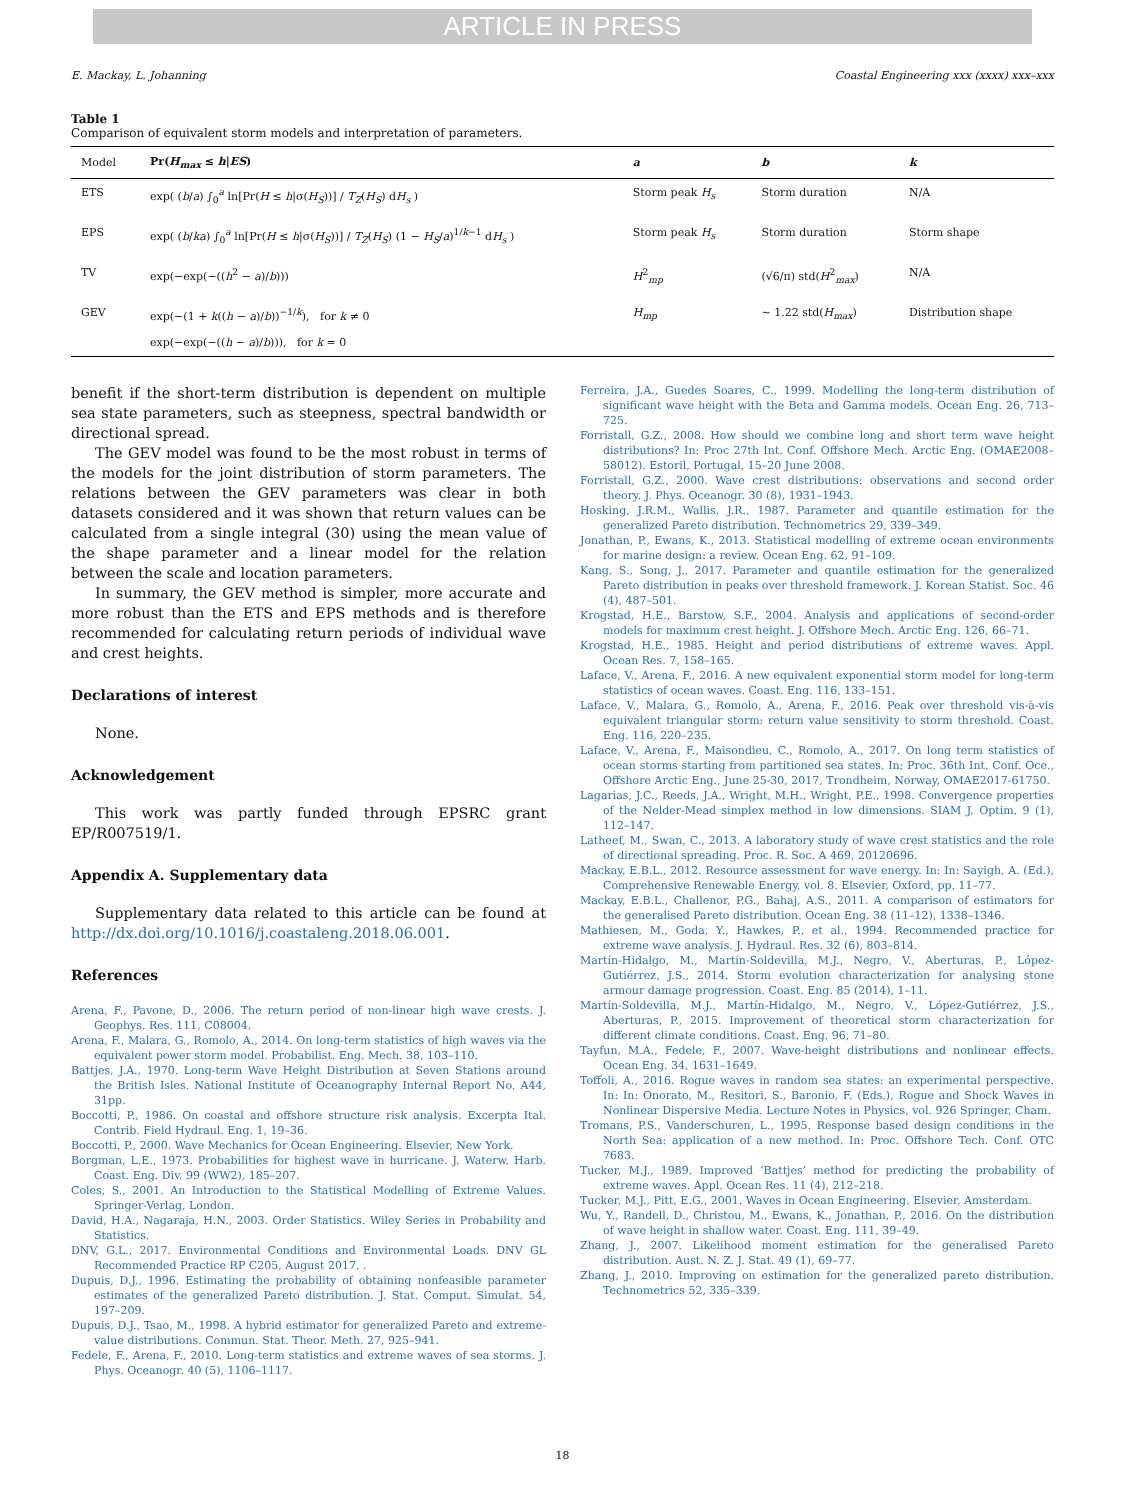ARTICLE IN PRESS
E. Mackay, L. Johanning Coastal Engineering xxx (xxxx) xxx–xxx
Table 1
Comparison of equivalent storm models and interpretation of parameters.
| Model | Pr( H<sub>max</sub> ≤ h / ES ) | a | b | k |
| --- | --- | --- | --- | --- |
| ETS | exp( ( b / a ) ∫<sub>0</sub><sup>a</sup> ln[Pr( H ≤ h /σ( H<sub>S</sub> ))] / T<sub>Z</sub> ( H<sub>S</sub> ) d H<sub>s</sub> ) | Storm peak H<sub>s</sub> | Storm duration | N/A |
| EPS | exp( ( b / ka ) ∫<sub>0</sub><sup>a</sup> ln[Pr( H ≤ h /σ( H<sub>S</sub> ))] / T<sub>Z</sub> ( H<sub>S</sub> ) (1 − H<sub>S</sub> / a )<sup>1/k−1</sup> d H<sub>s</sub> ) | Storm peak H<sub>s</sub> | Storm duration | Storm shape |
| TV | exp(−exp(−(( h<sup>2</sup> − a )/ b ))) | H<sup>2</sup><sub>mp</sub> | (√6/π) std( H<sup>2</sup><sub>max</sub>) | N/A |
| GEV | exp(−(1 + k (( h − a )/ b ))<sup>−1/k</sup>), for k ≠ 0 exp(−exp(−(( h − a )/ b ))), for k = 0 | H<sub>mp</sub> | ~ 1.22 std( H<sub>max</sub> ) | Distribution shape |
benefit if the short-term distribution is dependent on multiple sea state parameters, such as steepness, spectral bandwidth or directional spread.
The GEV model was found to be the most robust in terms of the models for the joint distribution of storm parameters. The relations between the GEV parameters was clear in both datasets considered and it was shown that return values can be calculated from a single integral (30) using the mean value of the shape parameter and a linear model for the relation between the scale and location parameters.
In summary, the GEV method is simpler, more accurate and more robust than the ETS and EPS methods and is therefore recommended for calculating return periods of individual wave and crest heights.
Declarations of interest
None.
Acknowledgement
This work was partly funded through EPSRC grant EP/R007519/1.
Appendix A. Supplementary data
Supplementary data related to this article can be found at http://dx.doi.org/10.1016/j.coastaleng.2018.06.001.
References
Arena, F., Pavone, D., 2006. The return period of non-linear high wave crests. J. Geophys. Res. 111, C08004.
Arena, F., Malara, G., Romolo, A., 2014. On long-term statistics of high waves via the equivalent power storm model. Probabilist. Eng. Mech. 38, 103–110.
Battjes, J.A., 1970. Long-term Wave Height Distribution at Seven Stations around the British Isles. National Institute of Oceanography Internal Report No. A44, 31pp.
Boccotti, P., 1986. On coastal and offshore structure risk analysis. Excerpta Ital. Contrib. Field Hydraul. Eng. 1, 19–36.
Boccotti, P., 2000. Wave Mechanics for Ocean Engineering. Elsevier, New York.
Borgman, L.E., 1973. Probabilities for highest wave in hurricane. J. Waterw. Harb. Coast. Eng. Div. 99 (WW2), 185–207.
Coles, S., 2001. An Introduction to the Statistical Modelling of Extreme Values. Springer-Verlag, London.
David, H.A., Nagaraja, H.N., 2003. Order Statistics. Wiley Series in Probability and Statistics.
DNV, G.L., 2017. Environmental Conditions and Environmental Loads. DNV GL Recommended Practice RP C205, August 2017. .
Dupuis, D.J., 1996. Estimating the probability of obtaining nonfeasible parameter estimates of the generalized Pareto distribution. J. Stat. Comput. Simulat. 54, 197–209.
Dupuis, D.J., Tsao, M., 1998. A hybrid estimator for generalized Pareto and extreme-value distributions. Commun. Stat. Theor. Meth. 27, 925–941.
Fedele, F., Arena, F., 2010. Long-term statistics and extreme waves of sea storms. J. Phys. Oceanogr. 40 (5), 1106–1117.
Ferreira, J.A., Guedes Soares, C., 1999. Modelling the long-term distribution of significant wave height with the Beta and Gamma models. Ocean Eng. 26, 713–725.
Forristall, G.Z., 2008. How should we combine long and short term wave height distributions? In: Proc 27th Int. Conf. Offshore Mech. Arctic Eng. (OMAE2008–58012). Estoril, Portugal, 15–20 June 2008.
Forristall, G.Z., 2000. Wave crest distributions: observations and second order theory. J. Phys. Oceanogr. 30 (8), 1931–1943.
Hosking, J.R.M., Wallis, J.R., 1987. Parameter and quantile estimation for the generalized Pareto distribution. Technometrics 29, 339–349.
Jonathan, P., Ewans, K., 2013. Statistical modelling of extreme ocean environments for marine design: a review. Ocean Eng. 62, 91–109.
Kang, S., Song, J., 2017. Parameter and quantile estimation for the generalized Pareto distribution in peaks over threshold framework. J. Korean Statist. Soc. 46 (4), 487–501.
Krogstad, H.E., Barstow, S.F., 2004. Analysis and applications of second-order models for maximum crest height. J. Offshore Mech. Arctic Eng. 126, 66–71.
Krogstad, H.E., 1985. Height and period distributions of extreme waves. Appl. Ocean Res. 7, 158–165.
Laface, V., Arena, F., 2016. A new equivalent exponential storm model for long-term statistics of ocean waves. Coast. Eng. 116, 133–151.
Laface, V., Malara, G., Romolo, A., Arena, F., 2016. Peak over threshold vis-à-vis equivalent triangular storm: return value sensitivity to storm threshold. Coast. Eng. 116, 220–235.
Laface, V., Arena, F., Maisondieu, C., Romolo, A., 2017. On long term statistics of ocean storms starting from partitioned sea states. In: Proc. 36th Int. Conf. Oce., Offshore Arctic Eng., June 25-30, 2017, Trondheim, Norway, OMAE2017-61750.
Lagarias, J.C., Reeds, J.A., Wright, M.H., Wright, P.E., 1998. Convergence properties of the Nelder-Mead simplex method in low dimensions. SIAM J. Optim. 9 (1), 112–147.
Latheef, M., Swan, C., 2013. A laboratory study of wave crest statistics and the role of directional spreading. Proc. R. Soc. A 469, 20120696.
Mackay, E.B.L., 2012. Resource assessment for wave energy. In: In: Sayigh, A. (Ed.), Comprehensive Renewable Energy, vol. 8. Elsevier, Oxford, pp. 11–77.
Mackay, E.B.L., Challenor, P.G., Bahaj, A.S., 2011. A comparison of estimators for the generalised Pareto distribution. Ocean Eng. 38 (11–12), 1338–1346.
Mathiesen, M., Goda, Y., Hawkes, P., et al., 1994. Recommended practice for extreme wave analysis. J. Hydraul. Res. 32 (6), 803–814.
Martín-Hidalgo, M., Martín-Soldevilla, M.J., Negro, V., Aberturas, P., López-Gutiérrez, J.S., 2014. Storm evolution characterization for analysing stone armour damage progression. Coast. Eng. 85 (2014), 1–11.
Martín-Soldevilla, M.J., Martín-Hidalgo, M., Negro, V., López-Gutiérrez, J.S., Aberturas, P., 2015. Improvement of theoretical storm characterization for different climate conditions. Coast. Eng. 96, 71–80.
Tayfun, M.A., Fedele, F., 2007. Wave-height distributions and nonlinear effects. Ocean Eng. 34, 1631–1649.
Toffoli, A., 2016. Rogue waves in random sea states: an experimental perspective. In: In: Onorato, M., Resitori, S., Baronio, F. (Eds.), Rogue and Shock Waves in Nonlinear Dispersive Media. Lecture Notes in Physics, vol. 926 Springer, Cham.
Tromans, P.S., Vanderschuren, L., 1995. Response based design conditions in the North Sea: application of a new method. In: Proc. Offshore Tech. Conf. OTC 7683.
Tucker, M.J., 1989. Improved ‘Battjes’ method for predicting the probability of extreme waves. Appl. Ocean Res. 11 (4), 212–218.
Tucker, M.J., Pitt, E.G., 2001. Waves in Ocean Engineering. Elsevier, Amsterdam.
Wu, Y., Randell, D., Christou, M., Ewans, K., Jonathan, P., 2016. On the distribution of wave height in shallow water. Coast. Eng. 111, 39–49.
Zhang, J., 2007. Likelihood moment estimation for the generalised Pareto distribution. Aust. N. Z. J. Stat. 49 (1), 69–77.
Zhang, J., 2010. Improving on estimation for the generalized pareto distribution. Technometrics 52, 335–339.
18